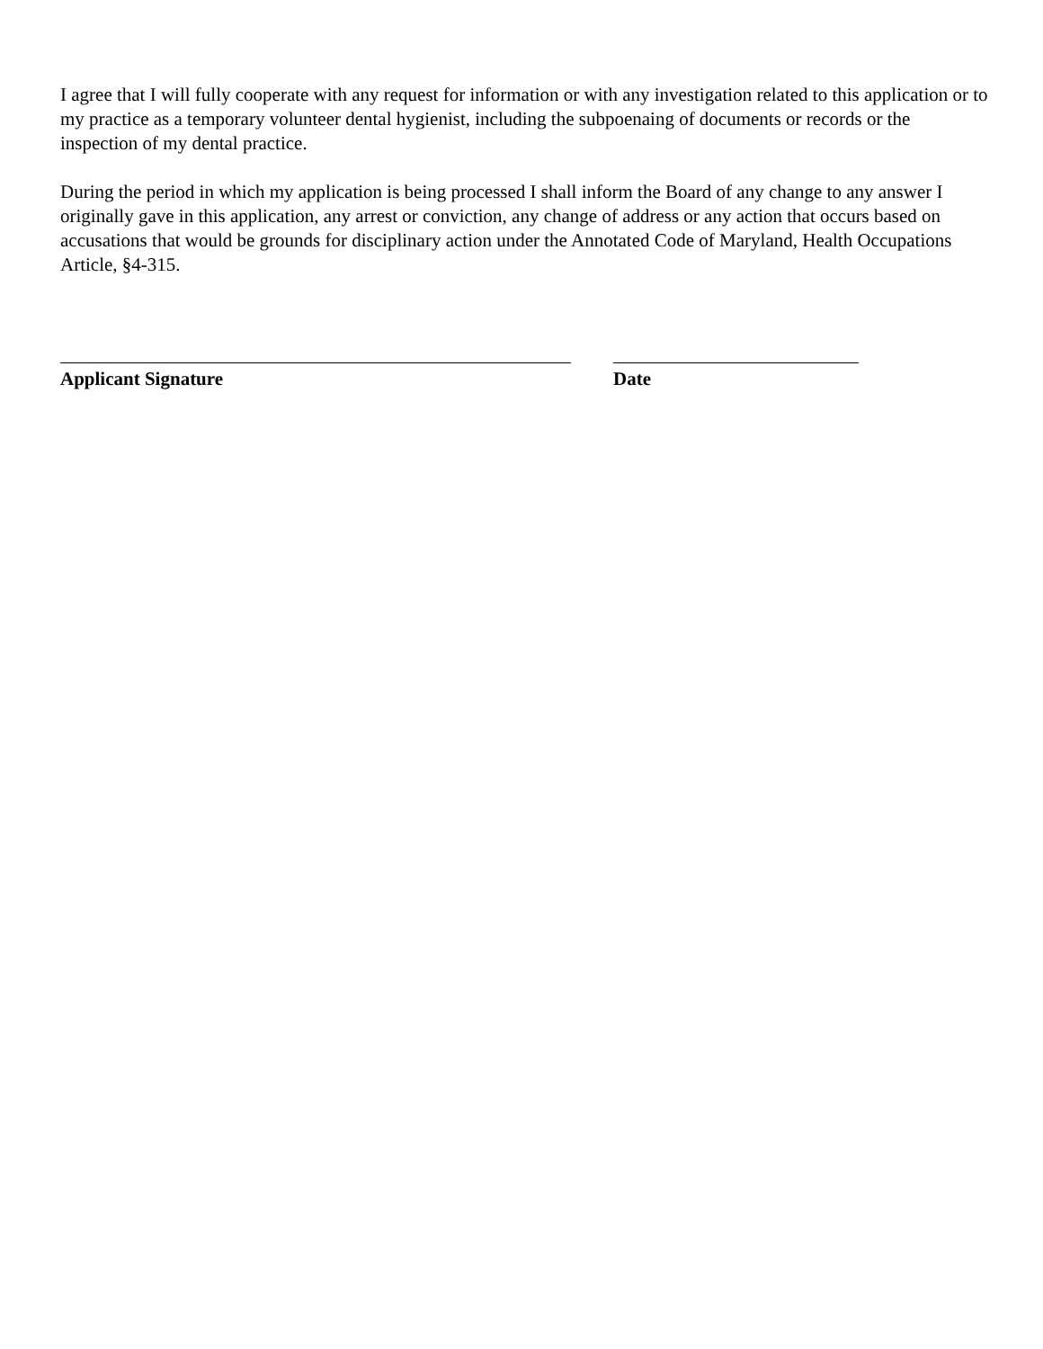I agree that I will fully cooperate with any request for information or with any investigation related to this application or to my practice as a temporary volunteer dental hygienist, including the subpoenaing of documents or records or the inspection of my dental practice.
During the period in which my application is being processed I shall inform the Board of any change to any answer I originally gave in this application, any arrest or conviction, any change of address or any action that occurs based on accusations that would be grounds for disciplinary action under the Annotated Code of Maryland, Health Occupations Article, §4-315.
Applicant Signature Date